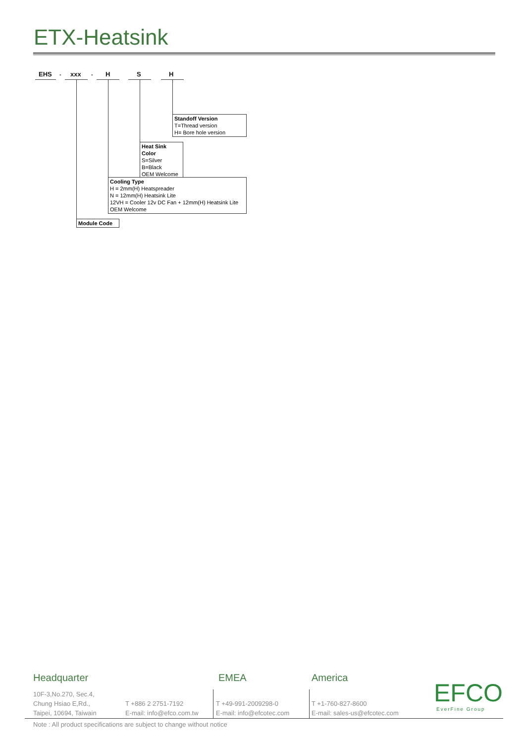ETX-Heatsink
EHS - xxx - H S H
Standoff Version
T=Thread version
H= Bore hole version
Heat Sink Color
S=Silver
B=Black
OEM Welcome
Cooling Type
H = 2mm(H) Heatspreader
N = 12mm(H) Heatsink Lite
12VH = Cooler 12v DC Fan + 12mm(H) Heatsink Lite
OEM Welcome
Module Code
Headquarter EMEA America
10F-3,No.270, Sec.4,
Chung Hsiao E,Rd.,
Taipei, 10694, Taiwain
T +886 2 2751-7192
E-mail: info@efco.com.tw
T +49-991-2009298-0
E-mail: info@efcotec.com
T +1-760-827-8600
E-mail: sales-us@efcotec.com
EFCO EverFine Group
Note : All product specifications are subject to change without notice